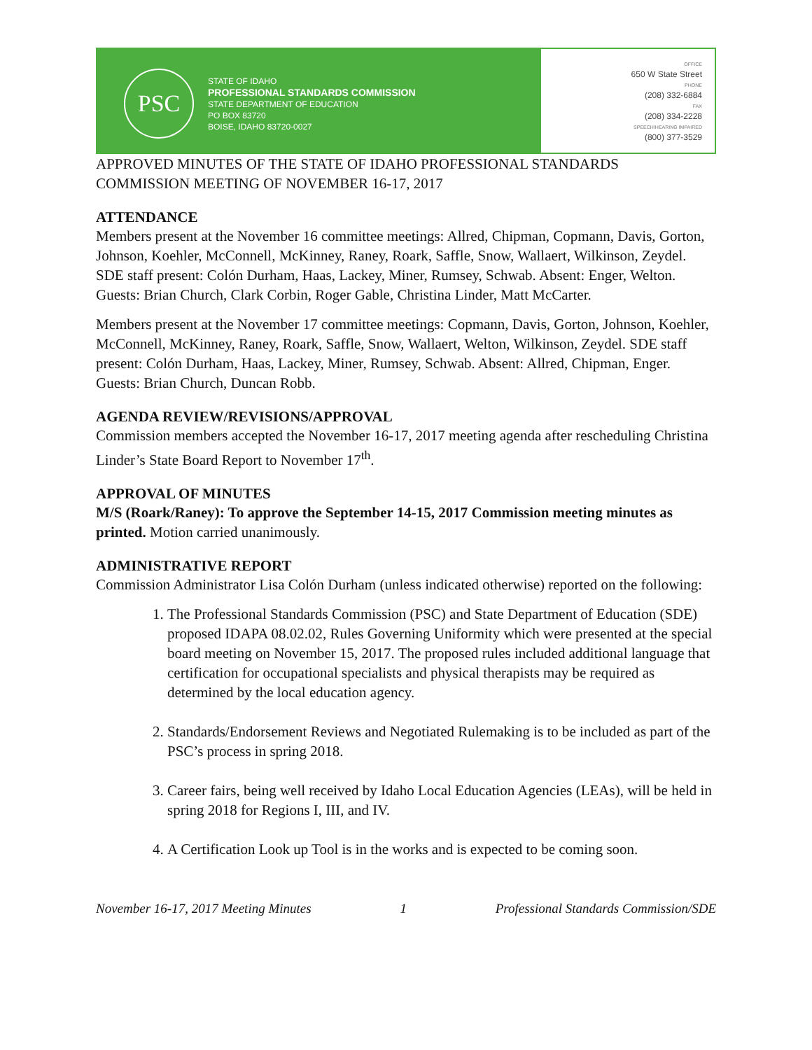PSC
STATE OF IDAHO
PROFESSIONAL STANDARDS COMMISSION
STATE DEPARTMENT OF EDUCATION
PO BOX 83720
BOISE, IDAHO 83720-0027
OFFICE
650 W State Street
PHONE
(208) 332-6884
FAX
(208) 334-2228
SPEECH/HEARING IMPAIRED
(800) 377-3529
APPROVED MINUTES OF THE STATE OF IDAHO PROFESSIONAL STANDARDS COMMISSION MEETING OF NOVEMBER 16-17, 2017
ATTENDANCE
Members present at the November 16 committee meetings: Allred, Chipman, Copmann, Davis, Gorton, Johnson, Koehler, McConnell, McKinney, Raney, Roark, Saffle, Snow, Wallaert, Wilkinson, Zeydel. SDE staff present: Colón Durham, Haas, Lackey, Miner, Rumsey, Schwab. Absent: Enger, Welton. Guests: Brian Church, Clark Corbin, Roger Gable, Christina Linder, Matt McCarter.
Members present at the November 17 committee meetings: Copmann, Davis, Gorton, Johnson, Koehler, McConnell, McKinney, Raney, Roark, Saffle, Snow, Wallaert, Welton, Wilkinson, Zeydel. SDE staff present: Colón Durham, Haas, Lackey, Miner, Rumsey, Schwab. Absent: Allred, Chipman, Enger. Guests: Brian Church, Duncan Robb.
AGENDA REVIEW/REVISIONS/APPROVAL
Commission members accepted the November 16-17, 2017 meeting agenda after rescheduling Christina Linder’s State Board Report to November 17<sup>th</sup>.
APPROVAL OF MINUTES
M/S (Roark/Raney): To approve the September 14-15, 2017 Commission meeting minutes as printed. Motion carried unanimously.
ADMINISTRATIVE REPORT
Commission Administrator Lisa Colón Durham (unless indicated otherwise) reported on the following:
1. The Professional Standards Commission (PSC) and State Department of Education (SDE) proposed IDAPA 08.02.02, Rules Governing Uniformity which were presented at the special board meeting on November 15, 2017. The proposed rules included additional language that certification for occupational specialists and physical therapists may be required as determined by the local education agency.
2. Standards/Endorsement Reviews and Negotiated Rulemaking is to be included as part of the PSC’s process in spring 2018.
3. Career fairs, being well received by Idaho Local Education Agencies (LEAs), will be held in spring 2018 for Regions I, III, and IV.
4. A Certification Look up Tool is in the works and is expected to be coming soon.
November 16-17, 2017 Meeting Minutes 1 Professional Standards Commission/SDE